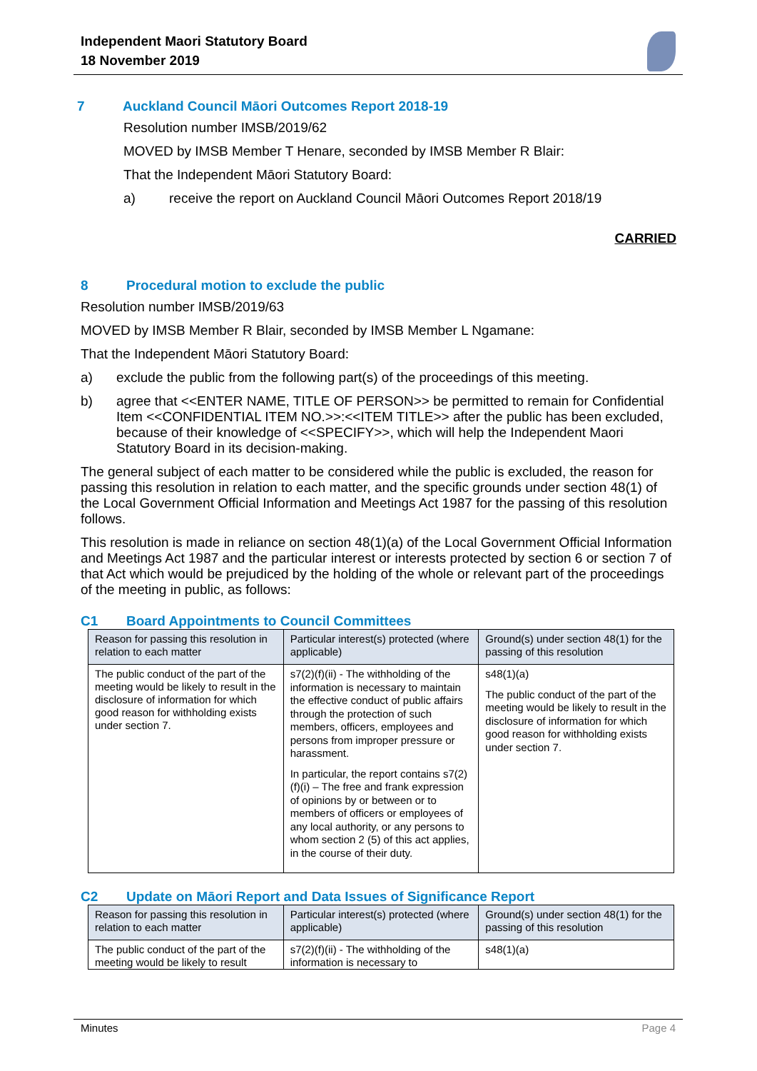Independent Maori Statutory Board
18 November 2019
7 Auckland Council Māori Outcomes Report 2018-19
Resolution number IMSB/2019/62
MOVED by IMSB Member T Henare, seconded by IMSB Member R Blair:
That the Independent Māori Statutory Board:
a) receive the report on Auckland Council Māori Outcomes Report 2018/19
CARRIED
8 Procedural motion to exclude the public
Resolution number IMSB/2019/63
MOVED by IMSB Member R Blair, seconded by IMSB Member L Ngamane:
That the Independent Māori Statutory Board:
a) exclude the public from the following part(s) of the proceedings of this meeting.
b) agree that <<ENTER NAME, TITLE OF PERSON>> be permitted to remain for Confidential Item <<CONFIDENTIAL ITEM NO.>>:<<ITEM TITLE>> after the public has been excluded, because of their knowledge of <<SPECIFY>>, which will help the Independent Maori Statutory Board in its decision-making.
The general subject of each matter to be considered while the public is excluded, the reason for passing this resolution in relation to each matter, and the specific grounds under section 48(1) of the Local Government Official Information and Meetings Act 1987 for the passing of this resolution follows.
This resolution is made in reliance on section 48(1)(a) of the Local Government Official Information and Meetings Act 1987 and the particular interest or interests protected by section 6 or section 7 of that Act which would be prejudiced by the holding of the whole or relevant part of the proceedings of the meeting in public, as follows:
C1 Board Appointments to Council Committees
| Reason for passing this resolution in relation to each matter | Particular interest(s) protected (where applicable) | Ground(s) under section 48(1) for the passing of this resolution |
| --- | --- | --- |
| The public conduct of the part of the meeting would be likely to result in the disclosure of information for which good reason for withholding exists under section 7. | s7(2)(f)(ii) - The withholding of the information is necessary to maintain the effective conduct of public affairs through the protection of such members, officers, employees and persons from improper pressure or harassment. In particular, the report contains s7(2)(f)(i) – The free and frank expression of opinions by or between or to members of officers or employees of any local authority, or any persons to whom section 2 (5) of this act applies, in the course of their duty. | s48(1)(a) The public conduct of the part of the meeting would be likely to result in the disclosure of information for which good reason for withholding exists under section 7. |
C2 Update on Māori Report and Data Issues of Significance Report
| Reason for passing this resolution in relation to each matter | Particular interest(s) protected (where applicable) | Ground(s) under section 48(1) for the passing of this resolution |
| --- | --- | --- |
| The public conduct of the part of the meeting would be likely to result | s7(2)(f)(ii) - The withholding of the information is necessary to | s48(1)(a) |
Minutes Page 4